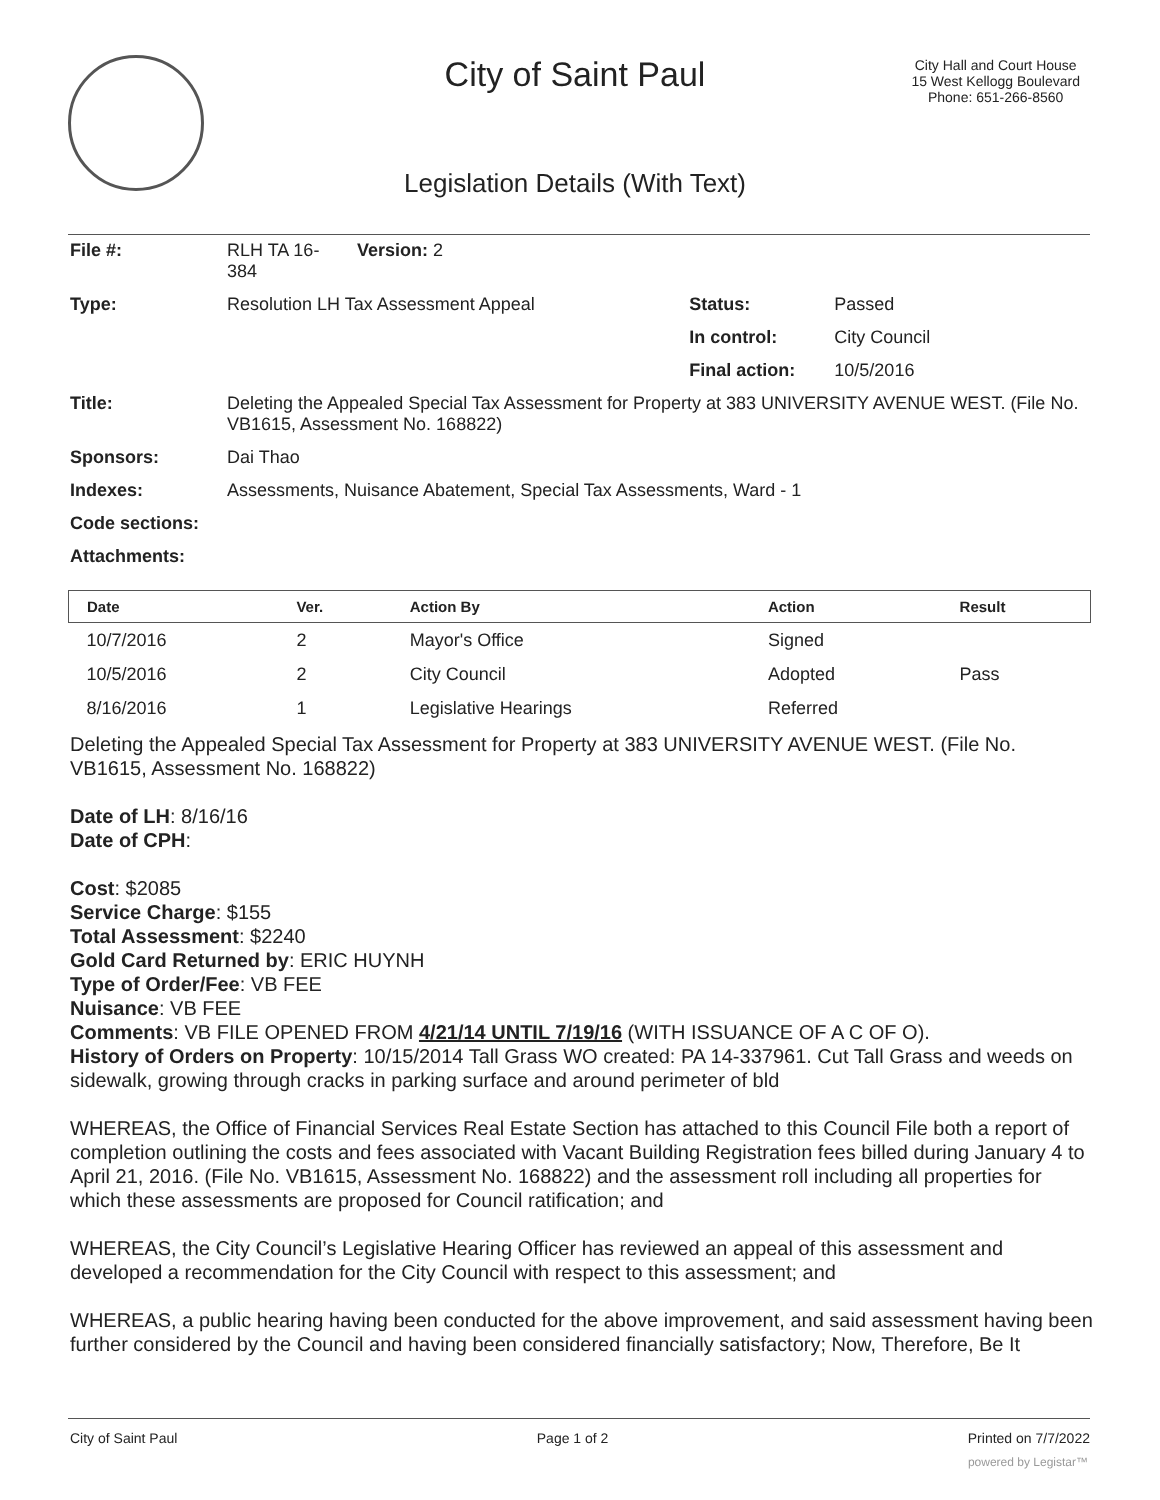City of Saint Paul
City Hall and Court House
15 West Kellogg Boulevard
Phone: 651-266-8560
Legislation Details (With Text)
| File #: | RLH TA 16- 384 | Version: 2 | | |
| Type: | Resolution LH Tax Assessment Appeal | | Status: | Passed |
| | | | In control: | City Council |
| | | | Final action: | 10/5/2016 |
| Title: | Deleting the Appealed Special Tax Assessment for Property at 383 UNIVERSITY AVENUE WEST. (File No. VB1615, Assessment No. 168822) | | | |
| Sponsors: | Dai Thao | | | |
| Indexes: | Assessments, Nuisance Abatement, Special Tax Assessments, Ward - 1 | | | |
| Code sections: | | | | |
| Attachments: | | | | |
| Date | Ver. | Action By | Action | Result |
| --- | --- | --- | --- | --- |
| 10/7/2016 | 2 | Mayor's Office | Signed | |
| 10/5/2016 | 2 | City Council | Adopted | Pass |
| 8/16/2016 | 1 | Legislative Hearings | Referred | |
Deleting the Appealed Special Tax Assessment for Property at 383 UNIVERSITY AVENUE WEST. (File No. VB1615, Assessment No. 168822)
Date of LH: 8/16/16
Date of CPH:
Cost: $2085
Service Charge: $155
Total Assessment: $2240
Gold Card Returned by: ERIC HUYNH
Type of Order/Fee: VB FEE
Nuisance: VB FEE
Comments: VB FILE OPENED FROM 4/21/14 UNTIL 7/19/16 (WITH ISSUANCE OF A C OF O).
History of Orders on Property: 10/15/2014 Tall Grass WO created: PA 14-337961. Cut Tall Grass and weeds on sidewalk, growing through cracks in parking surface and around perimeter of bld
WHEREAS, the Office of Financial Services Real Estate Section has attached to this Council File both a report of completion outlining the costs and fees associated with Vacant Building Registration fees billed during January 4 to April 21, 2016. (File No. VB1615, Assessment No. 168822) and the assessment roll including all properties for which these assessments are proposed for Council ratification; and
WHEREAS, the City Council’s Legislative Hearing Officer has reviewed an appeal of this assessment and developed a recommendation for the City Council with respect to this assessment; and
WHEREAS, a public hearing having been conducted for the above improvement, and said assessment having been further considered by the Council and having been considered financially satisfactory; Now, Therefore, Be It
City of Saint Paul Page 1 of 2 Printed on 7/7/2022
powered by Legistar™